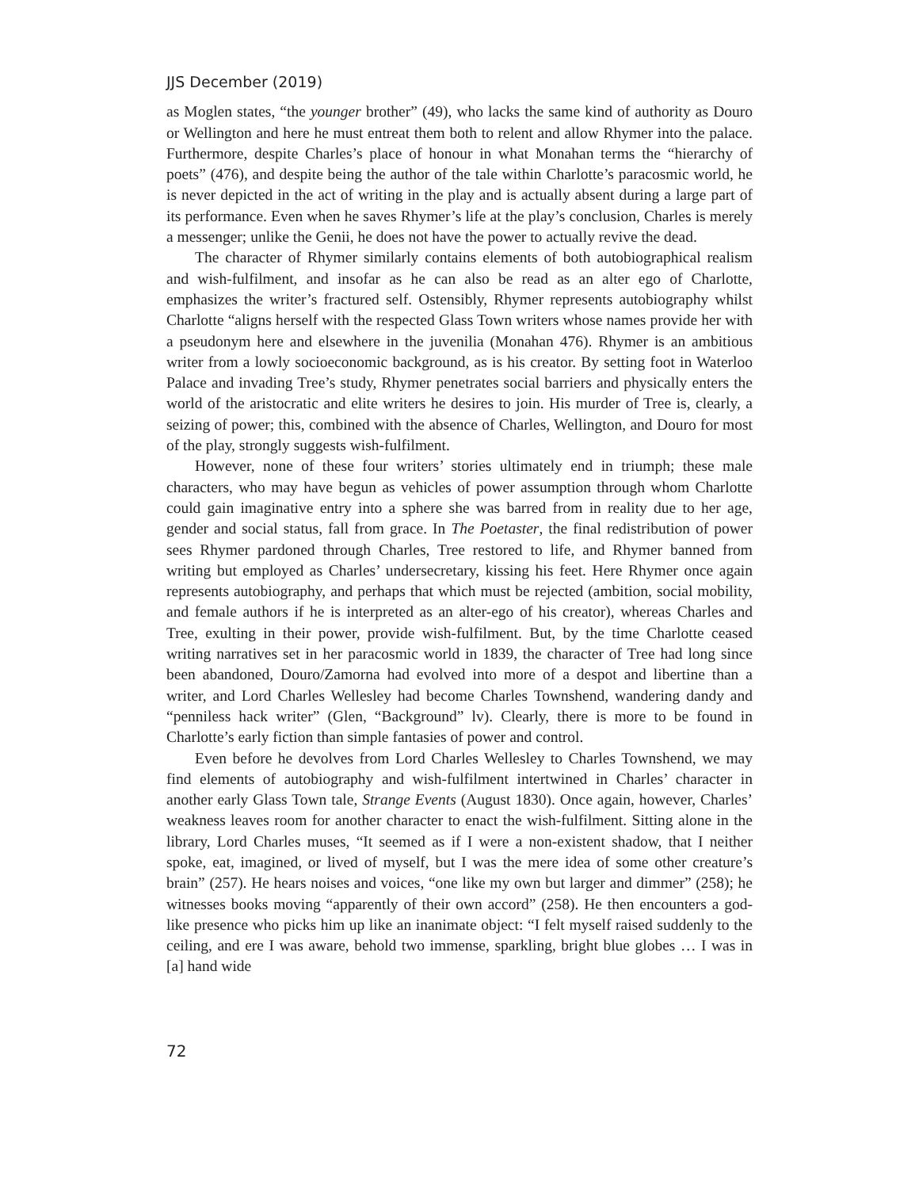JJS December (2019)
as Moglen states, “the younger brother” (49), who lacks the same kind of authority as Douro or Wellington and here he must entreat them both to relent and allow Rhymer into the palace. Furthermore, despite Charles’s place of honour in what Monahan terms the “hierarchy of poets” (476), and despite being the author of the tale within Charlotte’s paracosmic world, he is never depicted in the act of writing in the play and is actually absent during a large part of its performance. Even when he saves Rhymer’s life at the play’s conclusion, Charles is merely a messenger; unlike the Genii, he does not have the power to actually revive the dead.
The character of Rhymer similarly contains elements of both autobiographical realism and wish-fulfilment, and insofar as he can also be read as an alter ego of Charlotte, emphasizes the writer’s fractured self. Ostensibly, Rhymer represents autobiography whilst Charlotte “aligns herself with the respected Glass Town writers whose names provide her with a pseudonym here and elsewhere in the juvenilia (Monahan 476). Rhymer is an ambitious writer from a lowly socioeconomic background, as is his creator. By setting foot in Waterloo Palace and invading Tree’s study, Rhymer penetrates social barriers and physically enters the world of the aristocratic and elite writers he desires to join. His murder of Tree is, clearly, a seizing of power; this, combined with the absence of Charles, Wellington, and Douro for most of the play, strongly suggests wish-fulfilment.
However, none of these four writers’ stories ultimately end in triumph; these male characters, who may have begun as vehicles of power assumption through whom Charlotte could gain imaginative entry into a sphere she was barred from in reality due to her age, gender and social status, fall from grace. In The Poetaster, the final redistribution of power sees Rhymer pardoned through Charles, Tree restored to life, and Rhymer banned from writing but employed as Charles’ undersecretary, kissing his feet. Here Rhymer once again represents autobiography, and perhaps that which must be rejected (ambition, social mobility, and female authors if he is interpreted as an alter-ego of his creator), whereas Charles and Tree, exulting in their power, provide wish-fulfilment. But, by the time Charlotte ceased writing narratives set in her paracosmic world in 1839, the character of Tree had long since been abandoned, Douro/Zamorna had evolved into more of a despot and libertine than a writer, and Lord Charles Wellesley had become Charles Townshend, wandering dandy and “penniless hack writer” (Glen, “Background” lv). Clearly, there is more to be found in Charlotte’s early fiction than simple fantasies of power and control.
Even before he devolves from Lord Charles Wellesley to Charles Townshend, we may find elements of autobiography and wish-fulfilment intertwined in Charles’ character in another early Glass Town tale, Strange Events (August 1830). Once again, however, Charles’ weakness leaves room for another character to enact the wish-fulfilment. Sitting alone in the library, Lord Charles muses, “It seemed as if I were a non-existent shadow, that I neither spoke, eat, imagined, or lived of myself, but I was the mere idea of some other creature’s brain” (257). He hears noises and voices, “one like my own but larger and dimmer” (258); he witnesses books moving “apparently of their own accord” (258). He then encounters a god-like presence who picks him up like an inanimate object: “I felt myself raised suddenly to the ceiling, and ere I was aware, behold two immense, sparkling, bright blue globes … I was in [a] hand wide
72